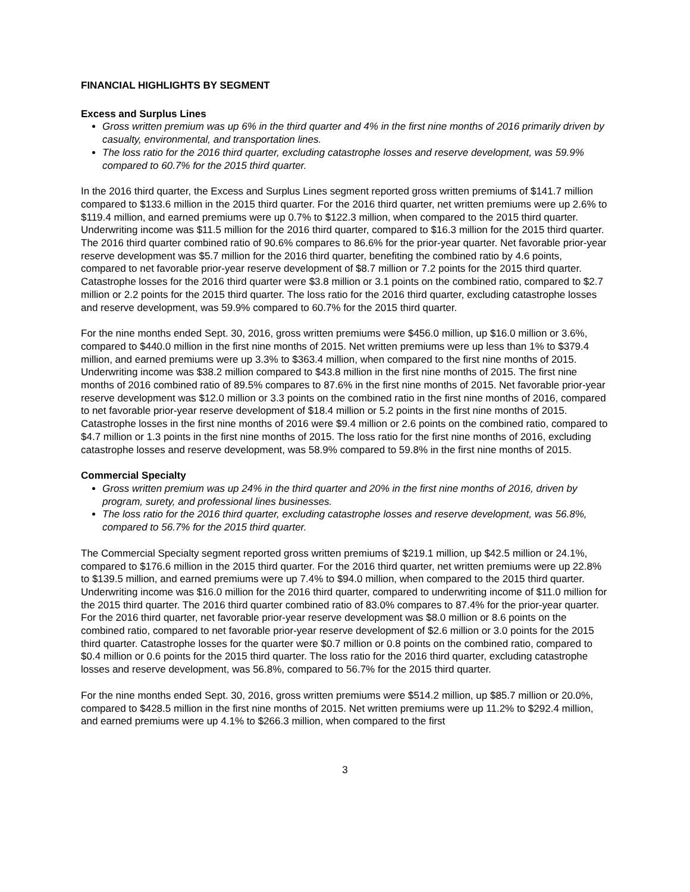FINANCIAL HIGHLIGHTS BY SEGMENT
Excess and Surplus Lines
Gross written premium was up 6% in the third quarter and 4% in the first nine months of 2016 primarily driven by casualty, environmental, and transportation lines.
The loss ratio for the 2016 third quarter, excluding catastrophe losses and reserve development, was 59.9% compared to 60.7% for the 2015 third quarter.
In the 2016 third quarter, the Excess and Surplus Lines segment reported gross written premiums of $141.7 million compared to $133.6 million in the 2015 third quarter. For the 2016 third quarter, net written premiums were up 2.6% to $119.4 million, and earned premiums were up 0.7% to $122.3 million, when compared to the 2015 third quarter. Underwriting income was $11.5 million for the 2016 third quarter, compared to $16.3 million for the 2015 third quarter. The 2016 third quarter combined ratio of 90.6% compares to 86.6% for the prior-year quarter. Net favorable prior-year reserve development was $5.7 million for the 2016 third quarter, benefiting the combined ratio by 4.6 points, compared to net favorable prior-year reserve development of $8.7 million or 7.2 points for the 2015 third quarter. Catastrophe losses for the 2016 third quarter were $3.8 million or 3.1 points on the combined ratio, compared to $2.7 million or 2.2 points for the 2015 third quarter. The loss ratio for the 2016 third quarter, excluding catastrophe losses and reserve development, was 59.9% compared to 60.7% for the 2015 third quarter.
For the nine months ended Sept. 30, 2016, gross written premiums were $456.0 million, up $16.0 million or 3.6%, compared to $440.0 million in the first nine months of 2015. Net written premiums were up less than 1% to $379.4 million, and earned premiums were up 3.3% to $363.4 million, when compared to the first nine months of 2015. Underwriting income was $38.2 million compared to $43.8 million in the first nine months of 2015. The first nine months of 2016 combined ratio of 89.5% compares to 87.6% in the first nine months of 2015. Net favorable prior-year reserve development was $12.0 million or 3.3 points on the combined ratio in the first nine months of 2016, compared to net favorable prior-year reserve development of $18.4 million or 5.2 points in the first nine months of 2015. Catastrophe losses in the first nine months of 2016 were $9.4 million or 2.6 points on the combined ratio, compared to $4.7 million or 1.3 points in the first nine months of 2015. The loss ratio for the first nine months of 2016, excluding catastrophe losses and reserve development, was 58.9% compared to 59.8% in the first nine months of 2015.
Commercial Specialty
Gross written premium was up 24% in the third quarter and 20% in the first nine months of 2016, driven by program, surety, and professional lines businesses.
The loss ratio for the 2016 third quarter, excluding catastrophe losses and reserve development, was 56.8%, compared to 56.7% for the 2015 third quarter.
The Commercial Specialty segment reported gross written premiums of $219.1 million, up $42.5 million or 24.1%, compared to $176.6 million in the 2015 third quarter. For the 2016 third quarter, net written premiums were up 22.8% to $139.5 million, and earned premiums were up 7.4% to $94.0 million, when compared to the 2015 third quarter. Underwriting income was $16.0 million for the 2016 third quarter, compared to underwriting income of $11.0 million for the 2015 third quarter. The 2016 third quarter combined ratio of 83.0% compares to 87.4% for the prior-year quarter. For the 2016 third quarter, net favorable prior-year reserve development was $8.0 million or 8.6 points on the combined ratio, compared to net favorable prior-year reserve development of $2.6 million or 3.0 points for the 2015 third quarter. Catastrophe losses for the quarter were $0.7 million or 0.8 points on the combined ratio, compared to $0.4 million or 0.6 points for the 2015 third quarter. The loss ratio for the 2016 third quarter, excluding catastrophe losses and reserve development, was 56.8%, compared to 56.7% for the 2015 third quarter.
For the nine months ended Sept. 30, 2016, gross written premiums were $514.2 million, up $85.7 million or 20.0%, compared to $428.5 million in the first nine months of 2015. Net written premiums were up 11.2% to $292.4 million, and earned premiums were up 4.1% to $266.3 million, when compared to the first
3